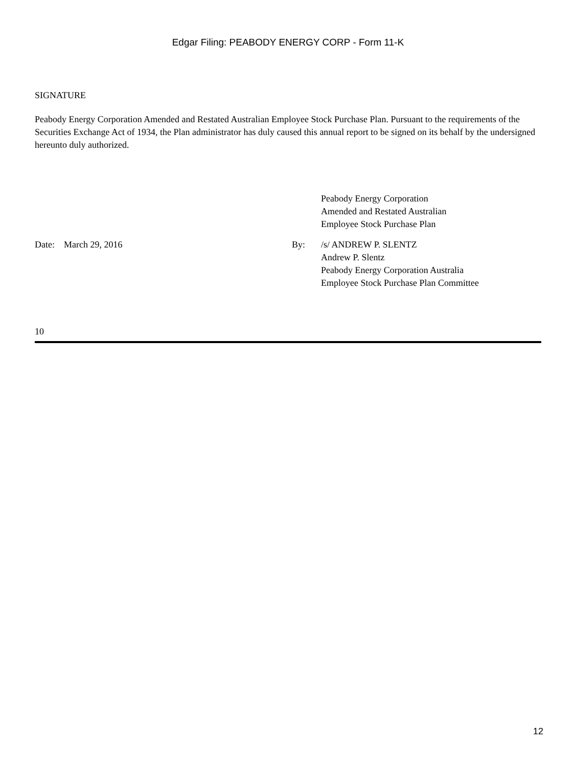Edgar Filing: PEABODY ENERGY CORP - Form 11-K
SIGNATURE
Peabody Energy Corporation Amended and Restated Australian Employee Stock Purchase Plan. Pursuant to the requirements of the Securities Exchange Act of 1934, the Plan administrator has duly caused this annual report to be signed on its behalf by the undersigned hereunto duly authorized.
Peabody Energy Corporation
Amended and Restated Australian
Employee Stock Purchase Plan
Date: March 29, 2016 By: /s/ ANDREW P. SLENTZ
Andrew P. Slentz
Peabody Energy Corporation Australia
Employee Stock Purchase Plan Committee
10
12